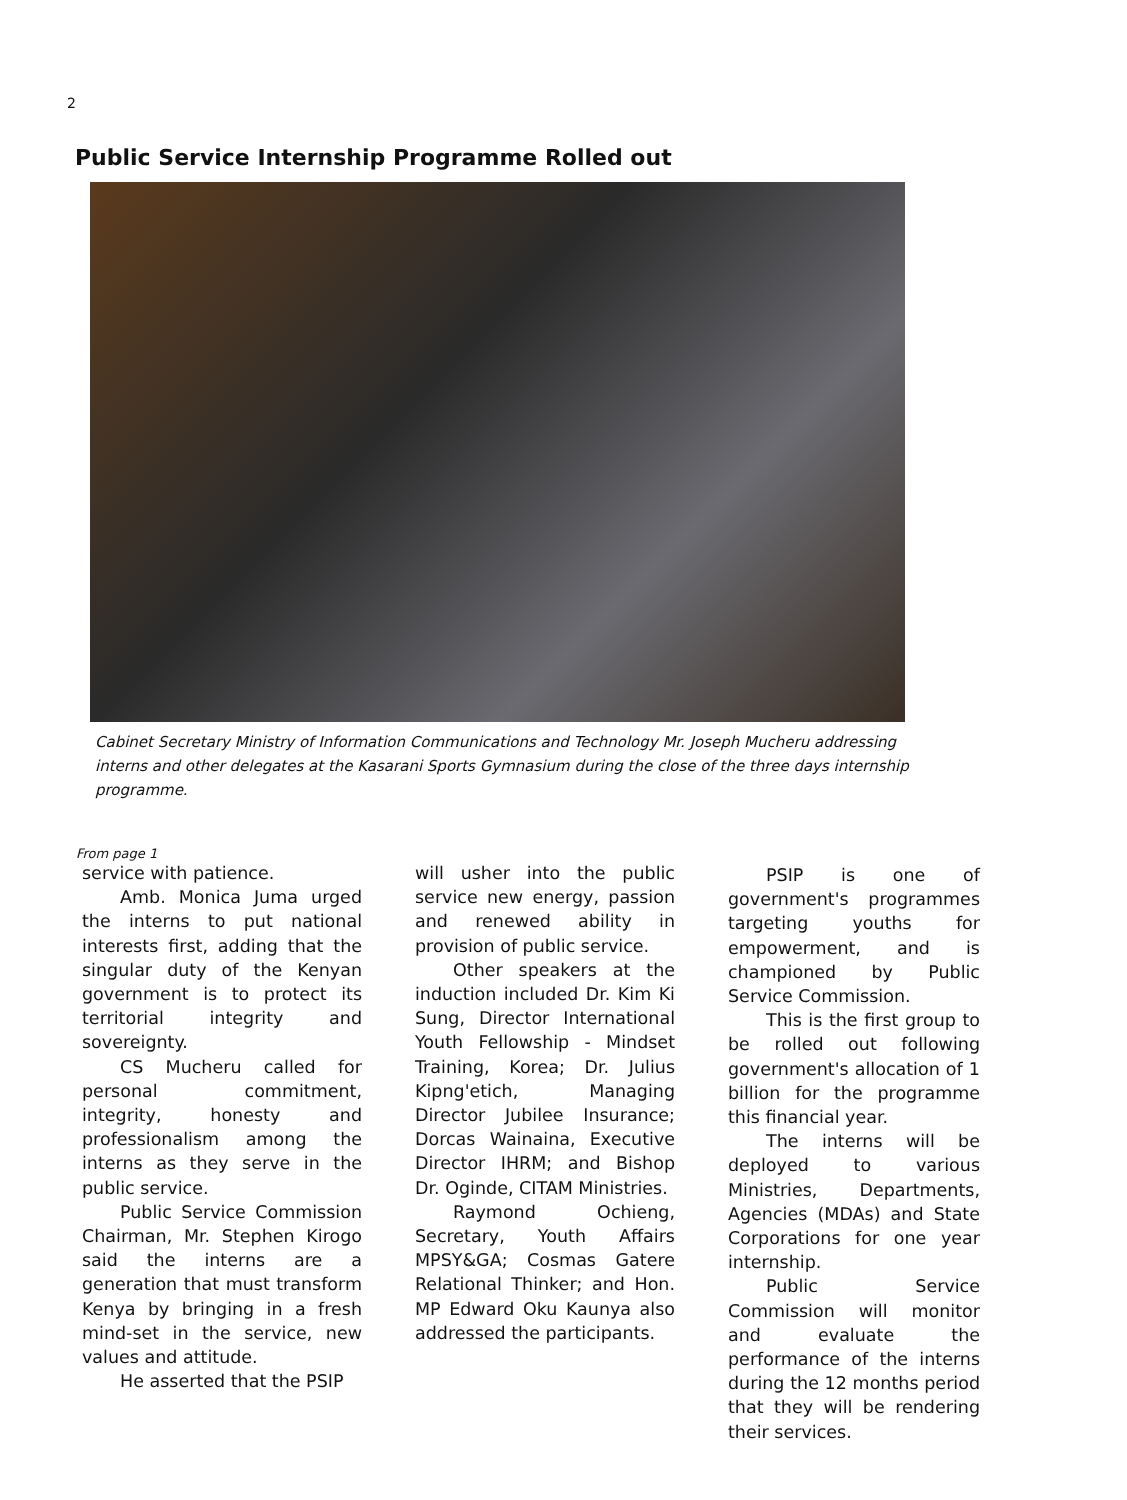2
Public Service Internship Programme Rolled out
Cabinet Secretary Ministry of Information Communications and Technology Mr. Joseph Mucheru addressing interns and other delegates at the Kasarani Sports Gymnasium during the close of the three days internship programme.
From page 1
service with patience.
Amb. Monica Juma urged the interns to put national interests first, adding that the singular duty of the Kenyan government is to protect its territorial integrity and sovereignty.
CS Mucheru called for personal commitment, integrity, honesty and professionalism among the interns as they serve in the public service.
Public Service Commission Chairman, Mr. Stephen Kirogo said the interns are a generation that must transform Kenya by bringing in a fresh mind-set in the service, new values and attitude.
He asserted that the PSIP
will usher into the public service new energy, passion and renewed ability in provision of public service.
Other speakers at the induction included Dr. Kim Ki Sung, Director International Youth Fellowship - Mindset Training, Korea; Dr. Julius Kipng'etich, Managing Director Jubilee Insurance; Dorcas Wainaina, Executive Director IHRM; and Bishop Dr. Oginde, CITAM Ministries.
Raymond Ochieng, Secretary, Youth Affairs MPSY&GA; Cosmas Gatere Relational Thinker; and Hon. MP Edward Oku Kaunya also addressed the participants.
PSIP is one of government's programmes targeting youths for empowerment, and is championed by Public Service Commission.
This is the first group to be rolled out following government's allocation of 1 billion for the programme this financial year.
The interns will be deployed to various Ministries, Departments, Agencies (MDAs) and State Corporations for one year internship.
Public Service Commission will monitor and evaluate the performance of the interns during the 12 months period that they will be rendering their services.